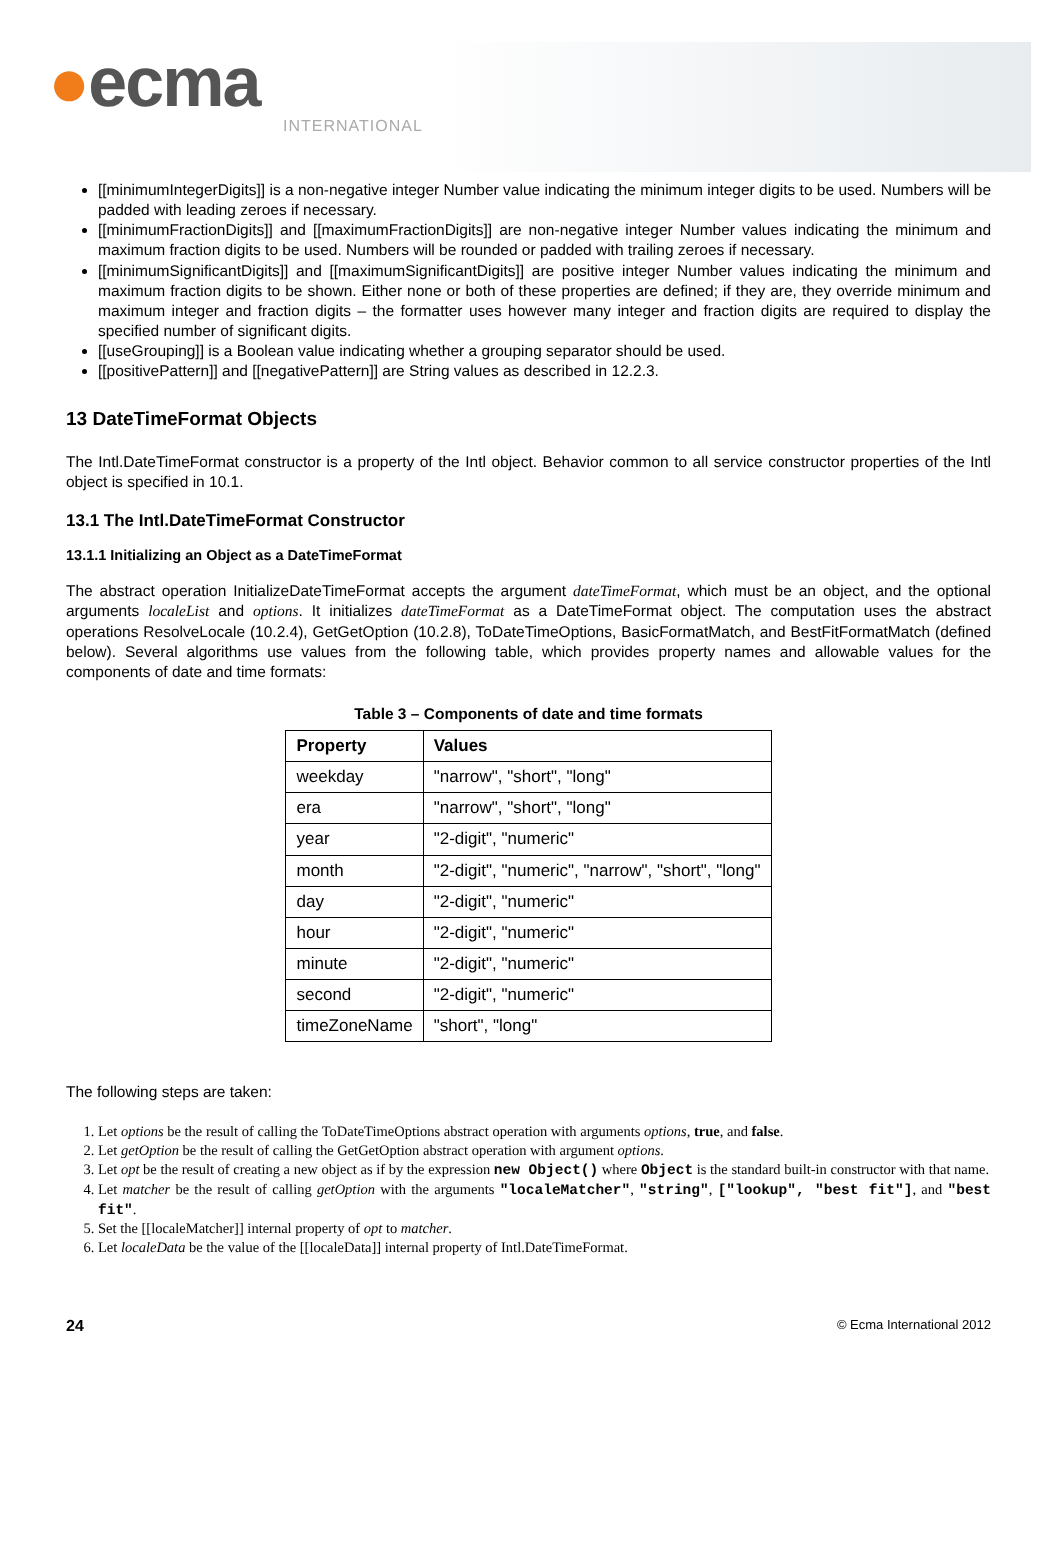●ecma
INTERNATIONAL
[[minimumIntegerDigits]] is a non-negative integer Number value indicating the minimum integer digits to be used. Numbers will be padded with leading zeroes if necessary.
[[minimumFractionDigits]] and [[maximumFractionDigits]] are non-negative integer Number values indicating the minimum and maximum fraction digits to be used. Numbers will be rounded or padded with trailing zeroes if necessary.
[[minimumSignificantDigits]] and [[maximumSignificantDigits]] are positive integer Number values indicating the minimum and maximum fraction digits to be shown. Either none or both of these properties are defined; if they are, they override minimum and maximum integer and fraction digits – the formatter uses however many integer and fraction digits are required to display the specified number of significant digits.
[[useGrouping]] is a Boolean value indicating whether a grouping separator should be used.
[[positivePattern]] and [[negativePattern]] are String values as described in 12.2.3.
13 DateTimeFormat Objects
The Intl.DateTimeFormat constructor is a property of the Intl object. Behavior common to all service constructor properties of the Intl object is specified in 10.1.
13.1 The Intl.DateTimeFormat Constructor
13.1.1 Initializing an Object as a DateTimeFormat
The abstract operation InitializeDateTimeFormat accepts the argument dateTimeFormat, which must be an object, and the optional arguments localeList and options. It initializes dateTimeFormat as a DateTimeFormat object. The computation uses the abstract operations ResolveLocale (10.2.4), GetGetOption (10.2.8), ToDateTimeOptions, BasicFormatMatch, and BestFitFormatMatch (defined below). Several algorithms use values from the following table, which provides property names and allowable values for the components of date and time formats:
Table 3 – Components of date and time formats
| Property | Values |
| --- | --- |
| weekday | "narrow", "short", "long" |
| era | "narrow", "short", "long" |
| year | "2-digit", "numeric" |
| month | "2-digit", "numeric", "narrow", "short", "long" |
| day | "2-digit", "numeric" |
| hour | "2-digit", "numeric" |
| minute | "2-digit", "numeric" |
| second | "2-digit", "numeric" |
| timeZoneName | "short", "long" |
The following steps are taken:
1. Let options be the result of calling the ToDateTimeOptions abstract operation with arguments options, true, and false.
2. Let getOption be the result of calling the GetGetOption abstract operation with argument options.
3. Let opt be the result of creating a new object as if by the expression new Object() where Object is the standard built-in constructor with that name.
4. Let matcher be the result of calling getOption with the arguments "localeMatcher", "string", ["lookup", "best fit"], and "best fit".
5. Set the [[localeMatcher]] internal property of opt to matcher.
6. Let localeData be the value of the [[localeData]] internal property of Intl.DateTimeFormat.
24 © Ecma International 2012